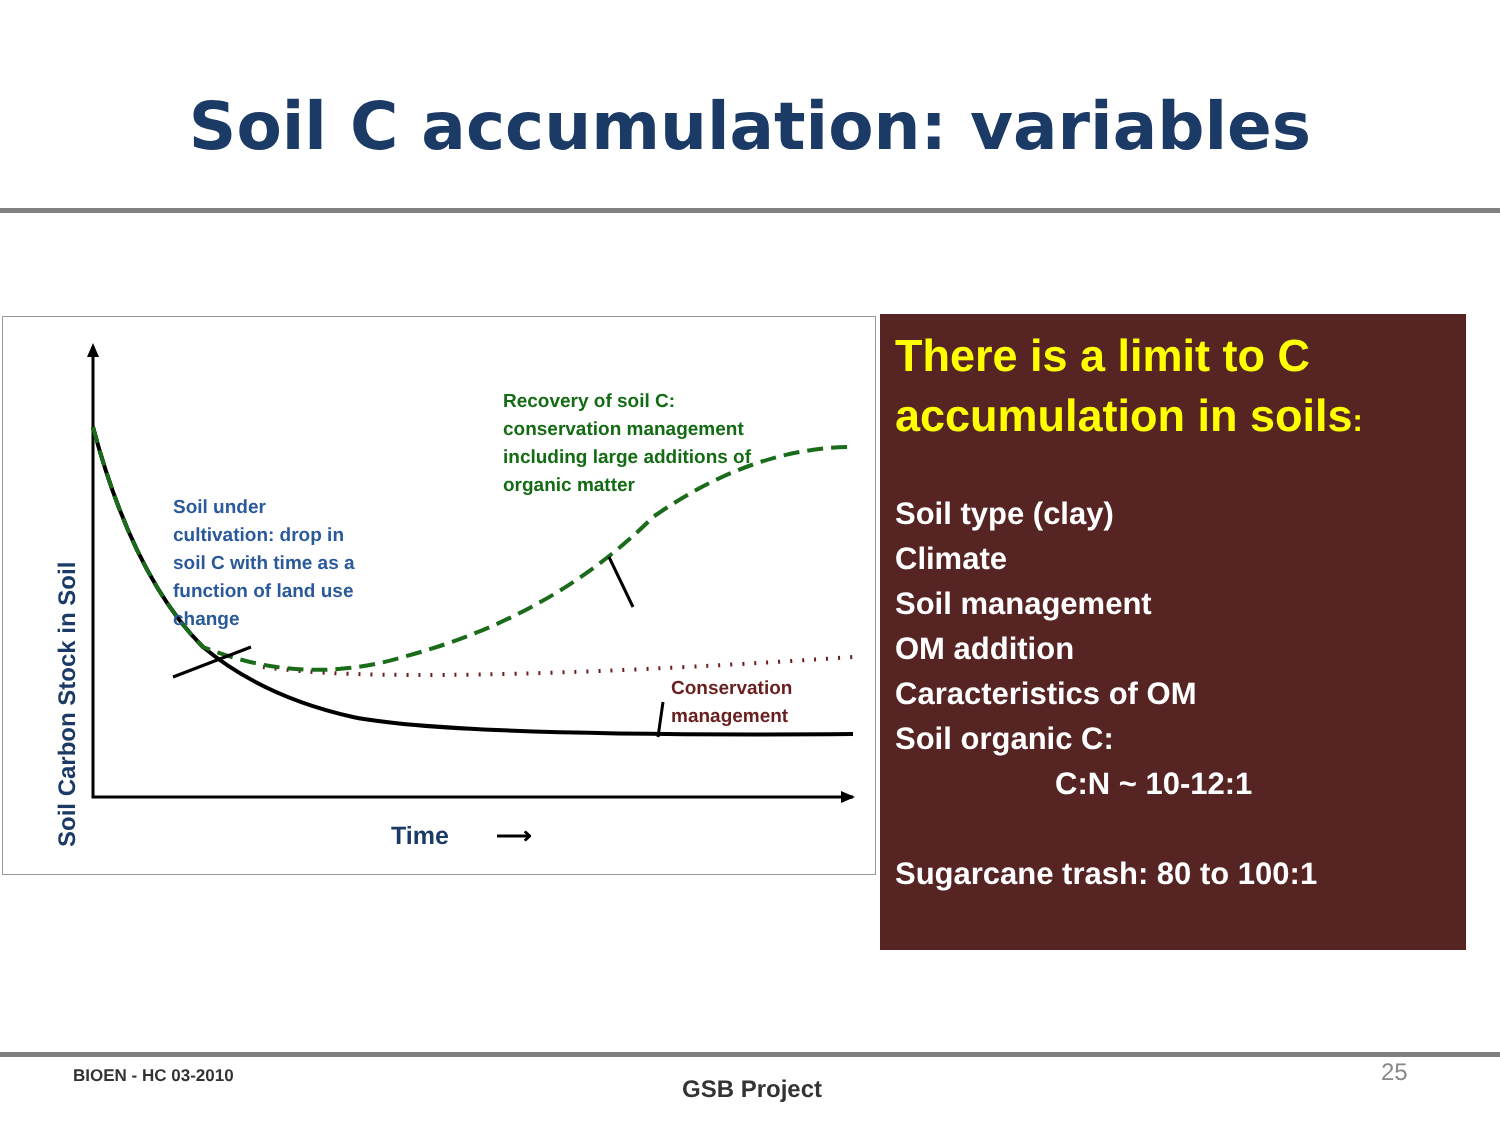Soil C accumulation: variables
Soil Carbon Stock in Soil
Soil under
cultivation: drop in
soil C with time as a
function of land use
change
Recovery of soil C:
conservation management
including large additions of
organic matter
Conservation
management
Time ⟶
There is a limit to C accumulation in soils:
Soil type (clay)
Climate
Soil management
OM addition
Caracteristics of OM
Soil organic C:
C:N ~ 10-12:1
Sugarcane trash: 80 to 100:1
BIOEN - HC 03-2010 GSB Project
25